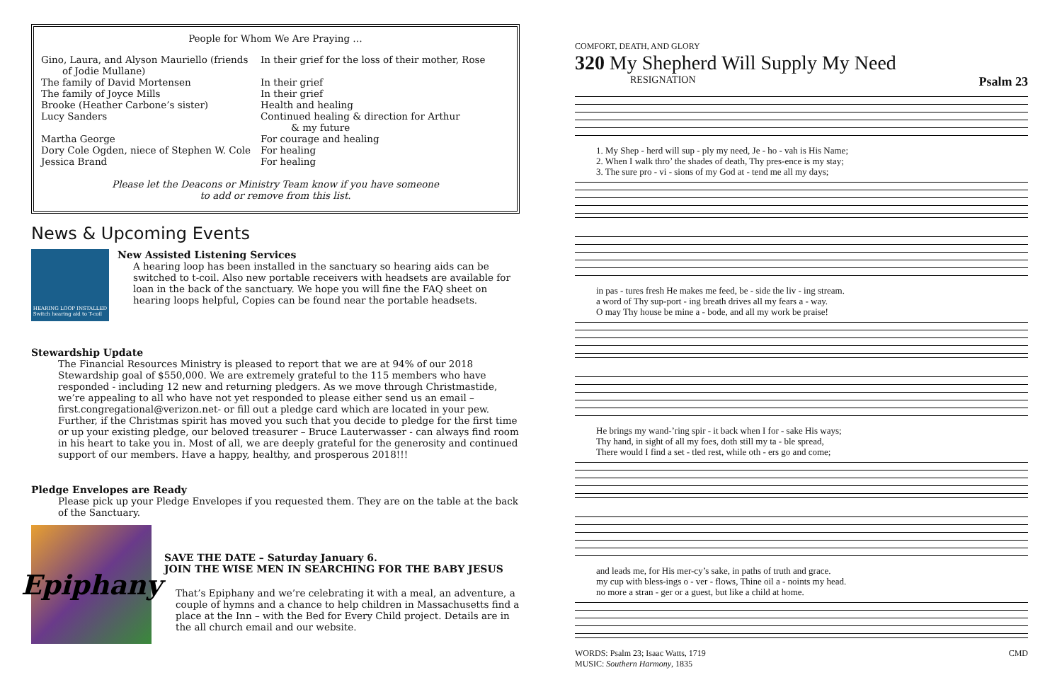People for Whom We Are Praying …
| Gino, Laura, and Alyson Mauriello (friends of Jodie Mullane) | In their grief for the loss of their mother, Rose |
| The family of David Mortensen | In their grief |
| The family of Joyce Mills | In their grief |
| Brooke (Heather Carbone’s sister) | Health and healing |
| Lucy Sanders | Continued healing & direction for Arthur & my future |
| Martha George | For courage and healing |
| Dory Cole Ogden, niece of Stephen W. Cole | For healing |
| Jessica Brand | For healing |
Please let the Deacons or Ministry Team know if you have someone
to add or remove from this list.
News & Upcoming Events
HEARING LOOP INSTALLED
Switch hearing aid to T-coil
New Assisted Listening Services
A hearing loop has been installed in the sanctuary so hearing aids can be switched to t-coil. Also new portable receivers with headsets are available for loan in the back of the sanctuary. We hope you will fine the FAQ sheet on hearing loops helpful, Copies can be found near the portable headsets.
Stewardship Update
The Financial Resources Ministry is pleased to report that we are at 94% of our 2018 Stewardship goal of $550,000. We are extremely grateful to the 115 members who have responded - including 12 new and returning pledgers. As we move through Christmastide, we’re appealing to all who have not yet responded to please either send us an email – first.congregational@verizon.net- or fill out a pledge card which are located in your pew. Further, if the Christmas spirit has moved you such that you decide to pledge for the first time or up your existing pledge, our beloved treasurer – Bruce Lauterwasser - can always find room in his heart to take you in. Most of all, we are deeply grateful for the generosity and continued support of our members. Have a happy, healthy, and prosperous 2018!!!
Pledge Envelopes are Ready
Please pick up your Pledge Envelopes if you requested them. They are on the table at the back of the Sanctuary.
Epiphany
SAVE THE DATE – Saturday January 6.
JOIN THE WISE MEN IN SEARCHING FOR THE BABY JESUS
That’s Epiphany and we’re celebrating it with a meal, an adventure, a couple of hymns and a chance to help children in Massachusetts find a place at the Inn – with the Bed for Every Child project. Details are in the all church email and our website.
COMFORT, DEATH, AND GLORY
320 My Shepherd Will Supply My Need
RESIGNATION Psalm 23
1. My Shep - herd will sup - ply my need, Je - ho - vah is His Name;
2. When I walk thro’ the shades of death, Thy pres-ence is my stay;
3. The sure pro - vi - sions of my God at - tend me all my days;
in pas - tures fresh He makes me feed, be - side the liv - ing stream.
a word of Thy sup-port - ing breath drives all my fears a - way.
O may Thy house be mine a - bode, and all my work be praise!
He brings my wand-’ring spir - it back when I for - sake His ways;
Thy hand, in sight of all my foes, doth still my ta - ble spread,
There would I find a set - tled rest, while oth - ers go and come;
and leads me, for His mer-cy’s sake, in paths of truth and grace.
my cup with bless-ings o - ver - flows, Thine oil a - noints my head.
no more a stran - ger or a guest, but like a child at home.
WORDS: Psalm 23; Isaac Watts, 1719
MUSIC: Southern Harmony, 1835
CMD